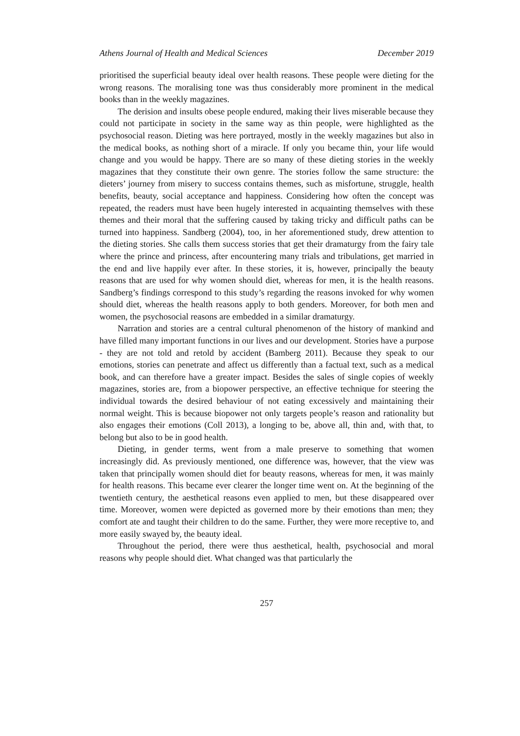Athens Journal of Health and Medical Sciences December 2019
prioritised the superficial beauty ideal over health reasons. These people were dieting for the wrong reasons. The moralising tone was thus considerably more prominent in the medical books than in the weekly magazines.
The derision and insults obese people endured, making their lives miserable because they could not participate in society in the same way as thin people, were highlighted as the psychosocial reason. Dieting was here portrayed, mostly in the weekly magazines but also in the medical books, as nothing short of a miracle. If only you became thin, your life would change and you would be happy. There are so many of these dieting stories in the weekly magazines that they constitute their own genre. The stories follow the same structure: the dieters’ journey from misery to success contains themes, such as misfortune, struggle, health benefits, beauty, social acceptance and happiness. Considering how often the concept was repeated, the readers must have been hugely interested in acquainting themselves with these themes and their moral that the suffering caused by taking tricky and difficult paths can be turned into happiness. Sandberg (2004), too, in her aforementioned study, drew attention to the dieting stories. She calls them success stories that get their dramaturgy from the fairy tale where the prince and princess, after encountering many trials and tribulations, get married in the end and live happily ever after. In these stories, it is, however, principally the beauty reasons that are used for why women should diet, whereas for men, it is the health reasons. Sandberg’s findings correspond to this study’s regarding the reasons invoked for why women should diet, whereas the health reasons apply to both genders. Moreover, for both men and women, the psychosocial reasons are embedded in a similar dramaturgy.
Narration and stories are a central cultural phenomenon of the history of mankind and have filled many important functions in our lives and our development. Stories have a purpose - they are not told and retold by accident (Bamberg 2011). Because they speak to our emotions, stories can penetrate and affect us differently than a factual text, such as a medical book, and can therefore have a greater impact. Besides the sales of single copies of weekly magazines, stories are, from a biopower perspective, an effective technique for steering the individual towards the desired behaviour of not eating excessively and maintaining their normal weight. This is because biopower not only targets people’s reason and rationality but also engages their emotions (Coll 2013), a longing to be, above all, thin and, with that, to belong but also to be in good health.
Dieting, in gender terms, went from a male preserve to something that women increasingly did. As previously mentioned, one difference was, however, that the view was taken that principally women should diet for beauty reasons, whereas for men, it was mainly for health reasons. This became ever clearer the longer time went on. At the beginning of the twentieth century, the aesthetical reasons even applied to men, but these disappeared over time. Moreover, women were depicted as governed more by their emotions than men; they comfort ate and taught their children to do the same. Further, they were more receptive to, and more easily swayed by, the beauty ideal.
Throughout the period, there were thus aesthetical, health, psychosocial and moral reasons why people should diet. What changed was that particularly the
257